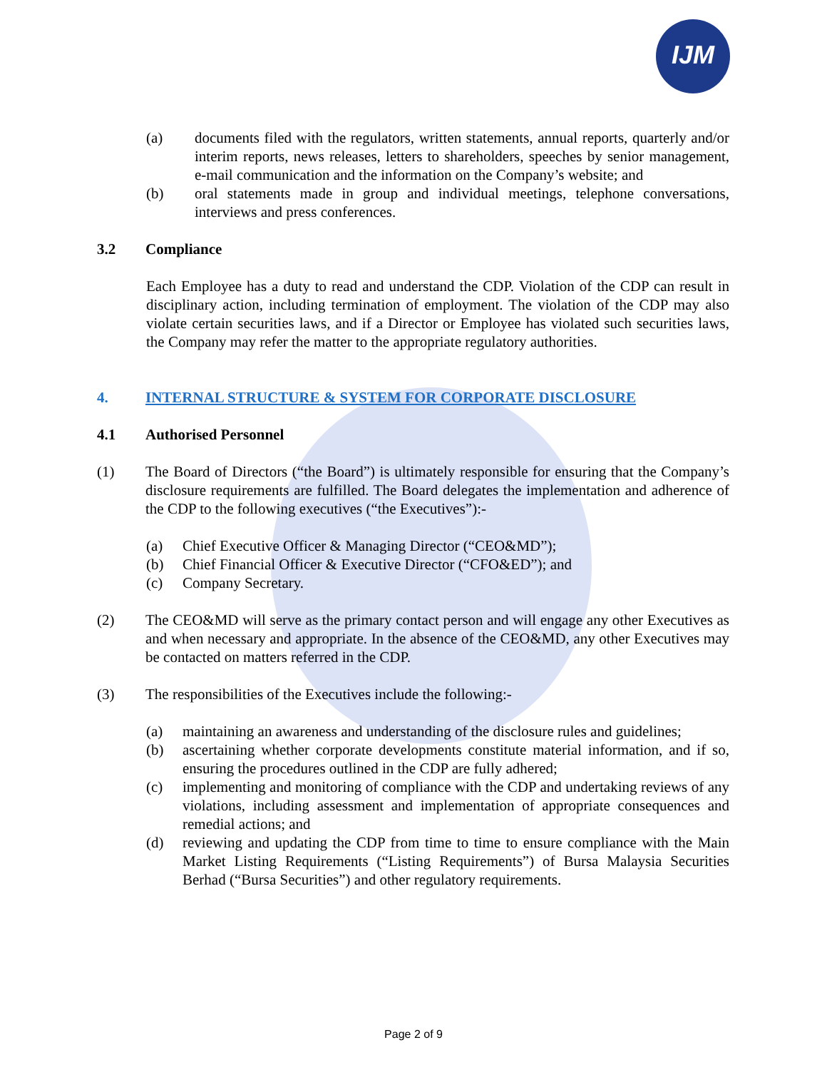IJM
(a) documents filed with the regulators, written statements, annual reports, quarterly and/or interim reports, news releases, letters to shareholders, speeches by senior management, e-mail communication and the information on the Company’s website; and
(b) oral statements made in group and individual meetings, telephone conversations, interviews and press conferences.
3.2 Compliance
Each Employee has a duty to read and understand the CDP. Violation of the CDP can result in disciplinary action, including termination of employment. The violation of the CDP may also violate certain securities laws, and if a Director or Employee has violated such securities laws, the Company may refer the matter to the appropriate regulatory authorities.
4. INTERNAL STRUCTURE & SYSTEM FOR CORPORATE DISCLOSURE
4.1 Authorised Personnel
(1) The Board of Directors (“the Board”) is ultimately responsible for ensuring that the Company’s disclosure requirements are fulfilled. The Board delegates the implementation and adherence of the CDP to the following executives (“the Executives”):-
(a) Chief Executive Officer & Managing Director (“CEO&MD”);
(b) Chief Financial Officer & Executive Director (“CFO&ED”); and
(c) Company Secretary.
(2) The CEO&MD will serve as the primary contact person and will engage any other Executives as and when necessary and appropriate. In the absence of the CEO&MD, any other Executives may be contacted on matters referred in the CDP.
(3) The responsibilities of the Executives include the following:-
(a) maintaining an awareness and understanding of the disclosure rules and guidelines;
(b) ascertaining whether corporate developments constitute material information, and if so, ensuring the procedures outlined in the CDP are fully adhered;
(c) implementing and monitoring of compliance with the CDP and undertaking reviews of any violations, including assessment and implementation of appropriate consequences and remedial actions; and
(d) reviewing and updating the CDP from time to time to ensure compliance with the Main Market Listing Requirements (“Listing Requirements”) of Bursa Malaysia Securities Berhad (“Bursa Securities”) and other regulatory requirements.
Page 2 of 9